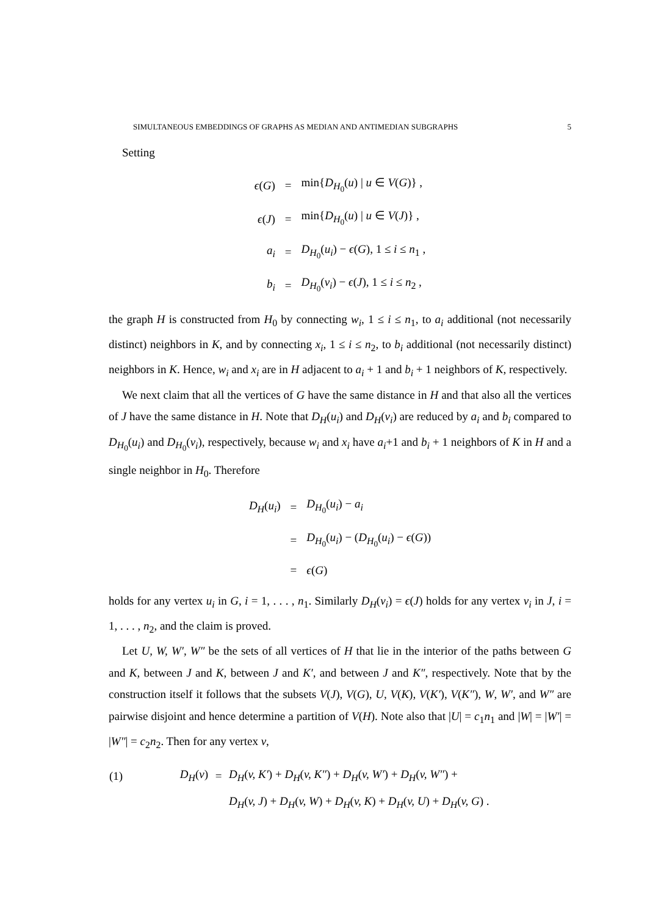SIMULTANEOUS EMBEDDINGS OF GRAPHS AS MEDIAN AND ANTIMEDIAN SUBGRAPHS 5
Setting
| ϵ ( G ) | = | min{ D<sub>H<sub>0</sub></sub>( u ) / u ∈ V ( G )} , |
| ϵ ( J ) | = | min{ D<sub>H<sub>0</sub></sub>( u ) / u ∈ V ( J )} , |
| a<sub>i</sub> | = | D<sub>H<sub>0</sub></sub>( u<sub>i</sub> ) − ϵ ( G ), 1 ≤ i ≤ n<sub>1</sub> , |
| b<sub>i</sub> | = | D<sub>H<sub>0</sub></sub>( v<sub>i</sub> ) − ϵ ( J ), 1 ≤ i ≤ n<sub>2</sub> , |
the graph H is constructed from H<sub>0</sub> by connecting w<sub>i</sub>, 1 ≤ i ≤ n<sub>1</sub>, to a<sub>i</sub> additional (not necessarily distinct) neighbors in K, and by connecting x<sub>i</sub>, 1 ≤ i ≤ n<sub>2</sub>, to b<sub>i</sub> additional (not necessarily distinct) neighbors in K. Hence, w<sub>i</sub> and x<sub>i</sub> are in H adjacent to a<sub>i</sub> + 1 and b<sub>i</sub> + 1 neighbors of K, respectively.
We next claim that all the vertices of G have the same distance in H and that also all the vertices of J have the same distance in H. Note that D<sub>H</sub>(u<sub>i</sub>) and D<sub>H</sub>(v<sub>i</sub>) are reduced by a<sub>i</sub> and b<sub>i</sub> compared to D<sub>H<sub>0</sub></sub>(u<sub>i</sub>) and D<sub>H<sub>0</sub></sub>(v<sub>i</sub>), respectively, because w<sub>i</sub> and x<sub>i</sub> have a<sub>i</sub>+1 and b<sub>i</sub> + 1 neighbors of K in H and a single neighbor in H<sub>0</sub>. Therefore
| D<sub>H</sub> ( u<sub>i</sub> ) | = | D<sub>H<sub>0</sub></sub>( u<sub>i</sub> ) − a<sub>i</sub> |
| | = | D<sub>H<sub>0</sub></sub>( u<sub>i</sub> ) − ( D<sub>H<sub>0</sub></sub>( u<sub>i</sub> ) − ϵ ( G )) |
| | = | ϵ ( G ) |
holds for any vertex u<sub>i</sub> in G, i = 1, . . . , n<sub>1</sub>. Similarly D<sub>H</sub>(v<sub>i</sub>) = ϵ(J) holds for any vertex v<sub>i</sub> in J, i = 1, . . . , n<sub>2</sub>, and the claim is proved.
Let U, W, W′, W″ be the sets of all vertices of H that lie in the interior of the paths between G and K, between J and K, between J and K′, and between J and K″, respectively. Note that by the construction itself it follows that the subsets V(J), V(G), U, V(K), V(K′), V(K″), W, W′, and W″ are pairwise disjoint and hence determine a partition of V(H). Note also that |U| = c<sub>1</sub>n<sub>1</sub> and |W| = |W′| = |W″| = c<sub>2</sub>n<sub>2</sub>. Then for any vertex v,
| (1) | D<sub>H</sub> ( v ) | = | D<sub>H</sub> ( v, K′ ) + D<sub>H</sub> ( v, K″ ) + D<sub>H</sub> ( v, W′ ) + D<sub>H</sub> ( v, W″ ) + |
| | | | D<sub>H</sub> ( v, J ) + D<sub>H</sub> ( v, W ) + D<sub>H</sub> ( v, K ) + D<sub>H</sub> ( v, U ) + D<sub>H</sub> ( v, G ) . |